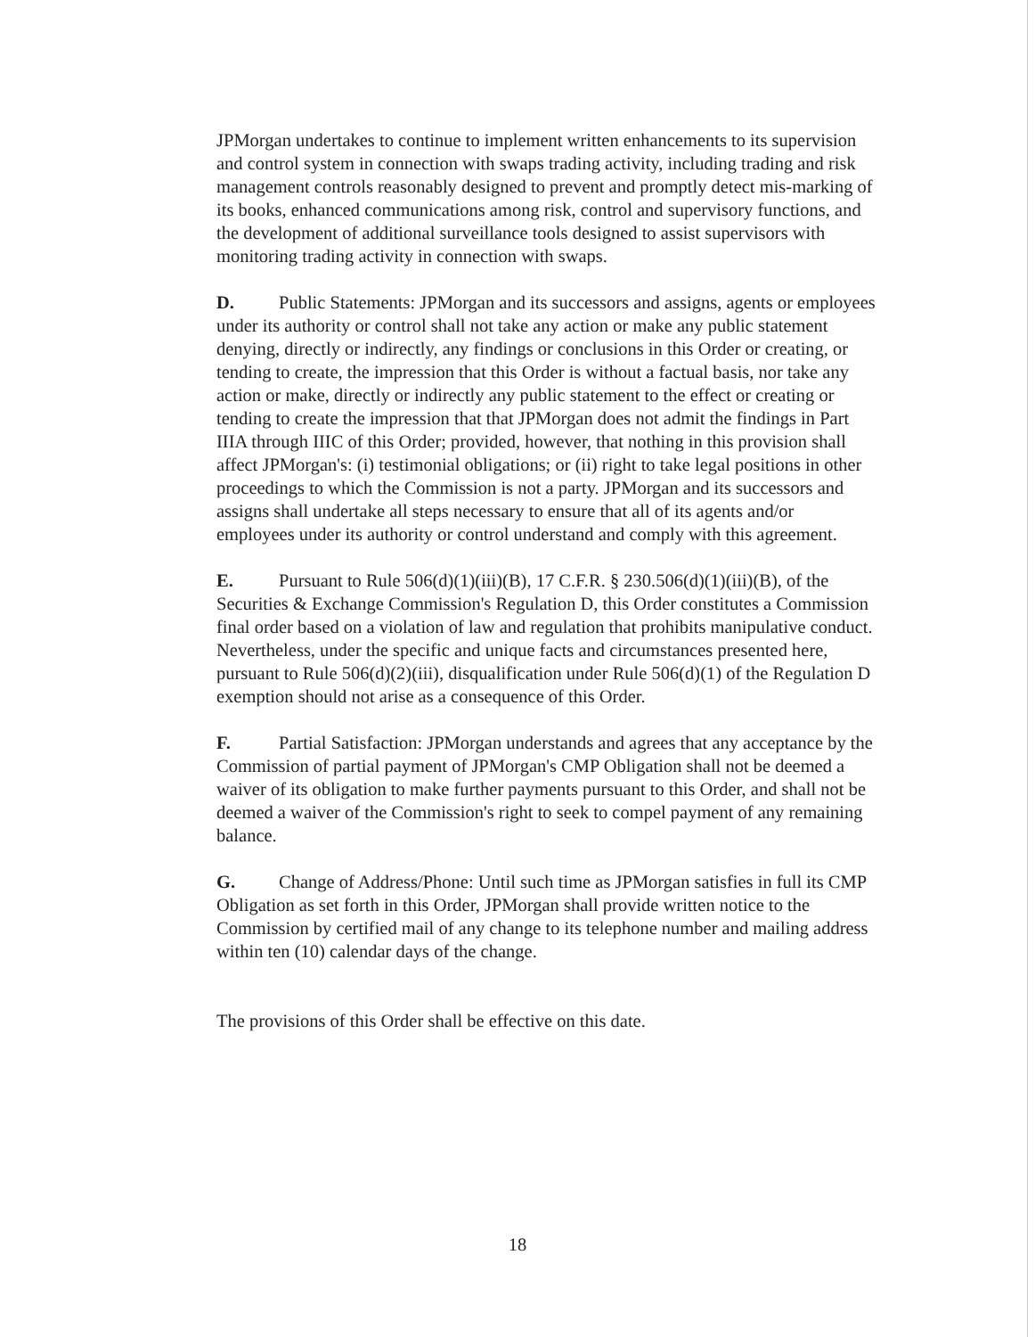JPMorgan undertakes to continue to implement written enhancements to its supervision and control system in connection with swaps trading activity, including trading and risk management controls reasonably designed to prevent and promptly detect mis-marking of its books, enhanced communications among risk, control and supervisory functions, and the development of additional surveillance tools designed to assist supervisors with monitoring trading activity in connection with swaps.
D. Public Statements: JPMorgan and its successors and assigns, agents or employees under its authority or control shall not take any action or make any public statement denying, directly or indirectly, any findings or conclusions in this Order or creating, or tending to create, the impression that this Order is without a factual basis, nor take any action or make, directly or indirectly any public statement to the effect or creating or tending to create the impression that that JPMorgan does not admit the findings in Part IIIA through IIIC of this Order; provided, however, that nothing in this provision shall affect JPMorgan's: (i) testimonial obligations; or (ii) right to take legal positions in other proceedings to which the Commission is not a party. JPMorgan and its successors and assigns shall undertake all steps necessary to ensure that all of its agents and/or employees under its authority or control understand and comply with this agreement.
E. Pursuant to Rule 506(d)(1)(iii)(B), 17 C.F.R. § 230.506(d)(1)(iii)(B), of the Securities & Exchange Commission's Regulation D, this Order constitutes a Commission final order based on a violation of law and regulation that prohibits manipulative conduct. Nevertheless, under the specific and unique facts and circumstances presented here, pursuant to Rule 506(d)(2)(iii), disqualification under Rule 506(d)(1) of the Regulation D exemption should not arise as a consequence of this Order.
F. Partial Satisfaction: JPMorgan understands and agrees that any acceptance by the Commission of partial payment of JPMorgan's CMP Obligation shall not be deemed a waiver of its obligation to make further payments pursuant to this Order, and shall not be deemed a waiver of the Commission's right to seek to compel payment of any remaining balance.
G. Change of Address/Phone: Until such time as JPMorgan satisfies in full its CMP Obligation as set forth in this Order, JPMorgan shall provide written notice to the Commission by certified mail of any change to its telephone number and mailing address within ten (10) calendar days of the change.
The provisions of this Order shall be effective on this date.
18